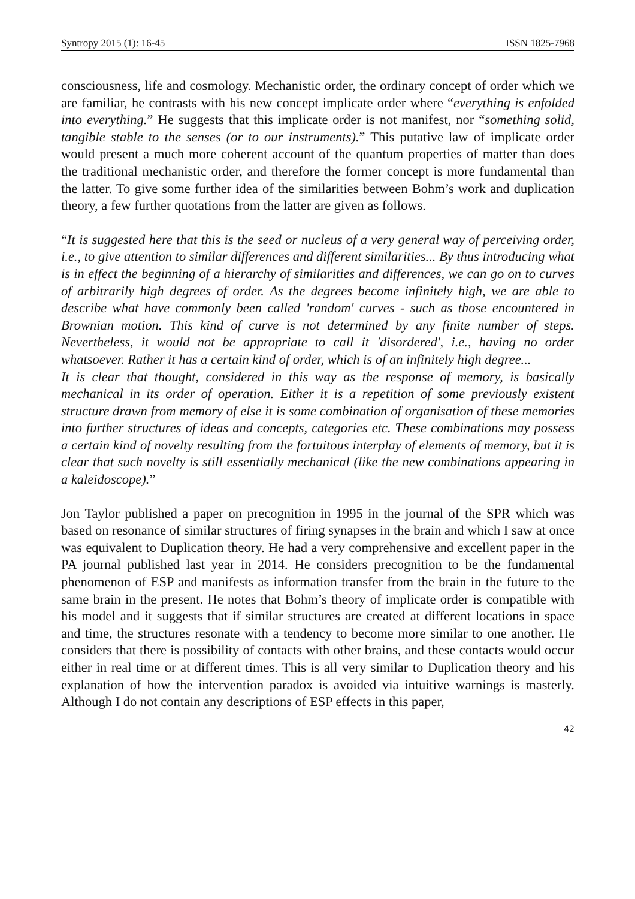Syntropy 2015 (1): 16-45 ISSN 1825-7968
consciousness, life and cosmology. Mechanistic order, the ordinary concept of order which we are familiar, he contrasts with his new concept implicate order where “everything is enfolded into everything.” He suggests that this implicate order is not manifest, nor “something solid, tangible stable to the senses (or to our instruments).” This putative law of implicate order would present a much more coherent account of the quantum properties of matter than does the traditional mechanistic order, and therefore the former concept is more fundamental than the latter. To give some further idea of the similarities between Bohm’s work and duplication theory, a few further quotations from the latter are given as follows.
“It is suggested here that this is the seed or nucleus of a very general way of perceiving order, i.e., to give attention to similar differences and different similarities... By thus introducing what is in effect the beginning of a hierarchy of similarities and differences, we can go on to curves of arbitrarily high degrees of order. As the degrees become infinitely high, we are able to describe what have commonly been called 'random' curves - such as those encountered in Brownian motion. This kind of curve is not determined by any finite number of steps. Nevertheless, it would not be appropriate to call it 'disordered', i.e., having no order whatsoever. Rather it has a certain kind of order, which is of an infinitely high degree...
It is clear that thought, considered in this way as the response of memory, is basically mechanical in its order of operation. Either it is a repetition of some previously existent structure drawn from memory of else it is some combination of organisation of these memories into further structures of ideas and concepts, categories etc. These combinations may possess a certain kind of novelty resulting from the fortuitous interplay of elements of memory, but it is clear that such novelty is still essentially mechanical (like the new combinations appearing in a kaleidoscope).”
Jon Taylor published a paper on precognition in 1995 in the journal of the SPR which was based on resonance of similar structures of firing synapses in the brain and which I saw at once was equivalent to Duplication theory. He had a very comprehensive and excellent paper in the PA journal published last year in 2014. He considers precognition to be the fundamental phenomenon of ESP and manifests as information transfer from the brain in the future to the same brain in the present. He notes that Bohm’s theory of implicate order is compatible with his model and it suggests that if similar structures are created at different locations in space and time, the structures resonate with a tendency to become more similar to one another. He considers that there is possibility of contacts with other brains, and these contacts would occur either in real time or at different times. This is all very similar to Duplication theory and his explanation of how the intervention paradox is avoided via intuitive warnings is masterly. Although I do not contain any descriptions of ESP effects in this paper,
42